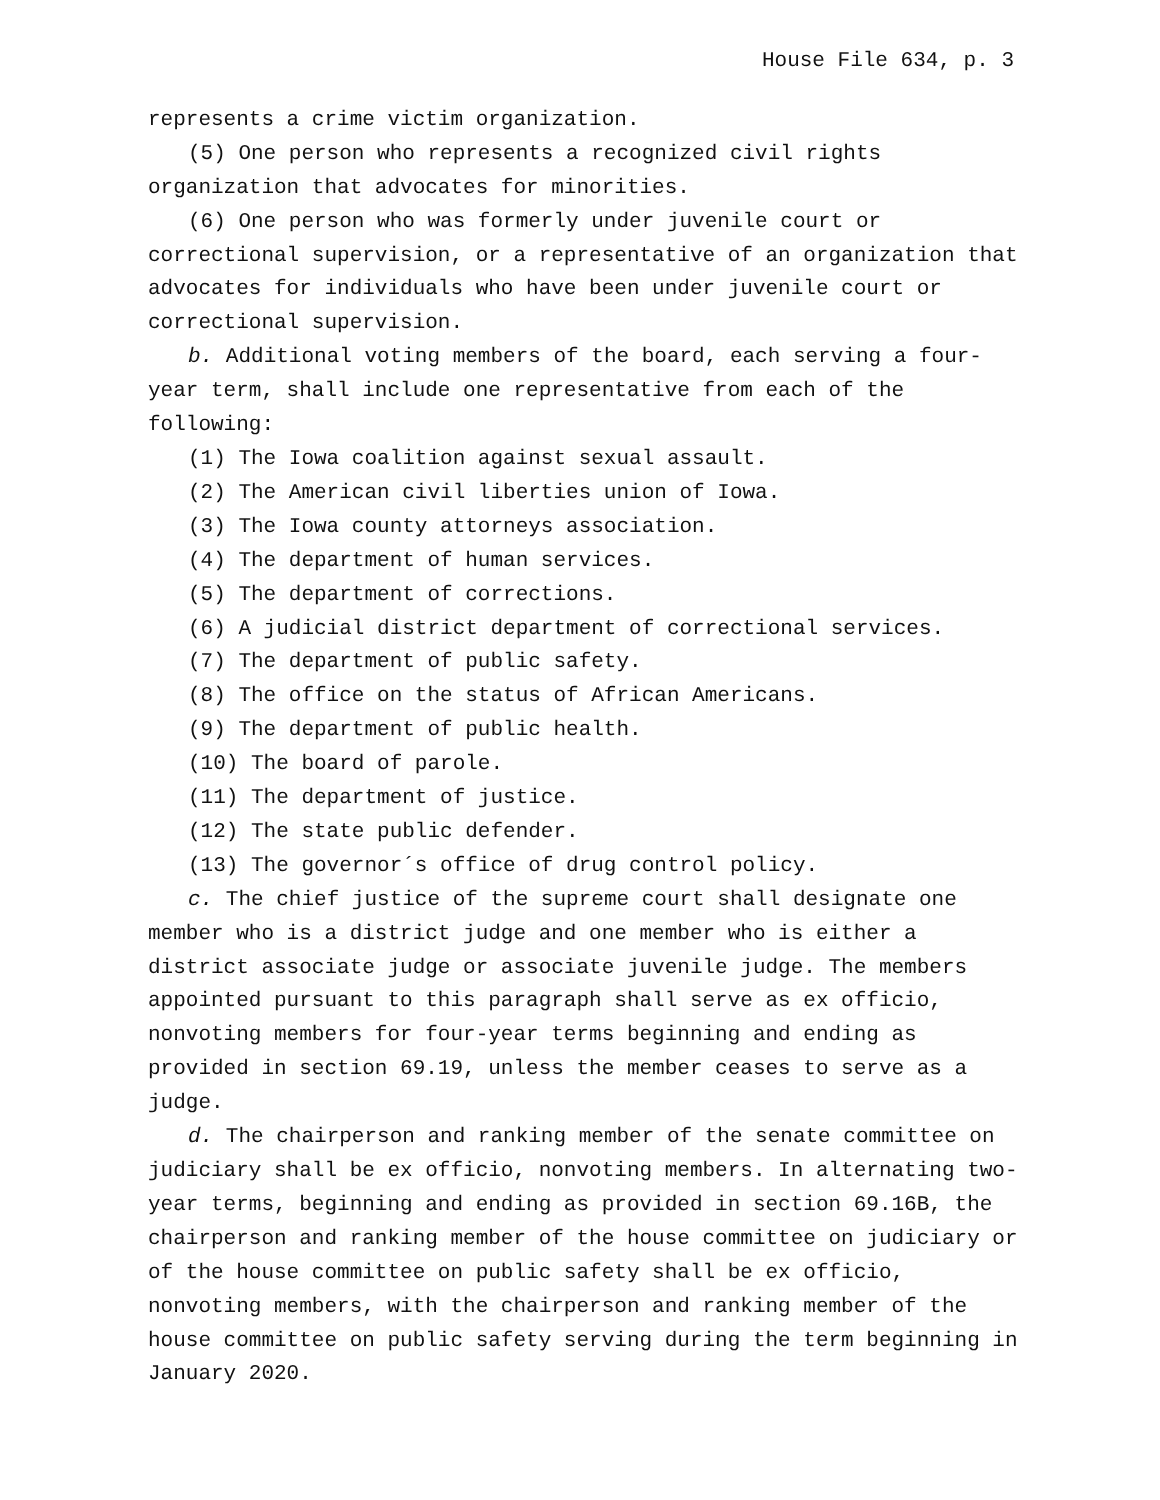House File 634, p. 3
represents a crime victim organization.
(5) One person who represents a recognized civil rights organization that advocates for minorities.
(6) One person who was formerly under juvenile court or correctional supervision, or a representative of an organization that advocates for individuals who have been under juvenile court or correctional supervision.
b. Additional voting members of the board, each serving a four-year term, shall include one representative from each of the following:
(1) The Iowa coalition against sexual assault.
(2) The American civil liberties union of Iowa.
(3) The Iowa county attorneys association.
(4) The department of human services.
(5) The department of corrections.
(6) A judicial district department of correctional services.
(7) The department of public safety.
(8) The office on the status of African Americans.
(9) The department of public health.
(10) The board of parole.
(11) The department of justice.
(12) The state public defender.
(13) The governor´s office of drug control policy.
c. The chief justice of the supreme court shall designate one member who is a district judge and one member who is either a district associate judge or associate juvenile judge. The members appointed pursuant to this paragraph shall serve as ex officio, nonvoting members for four-year terms beginning and ending as provided in section 69.19, unless the member ceases to serve as a judge.
d. The chairperson and ranking member of the senate committee on judiciary shall be ex officio, nonvoting members. In alternating two-year terms, beginning and ending as provided in section 69.16B, the chairperson and ranking member of the house committee on judiciary or of the house committee on public safety shall be ex officio, nonvoting members, with the chairperson and ranking member of the house committee on public safety serving during the term beginning in January 2020.